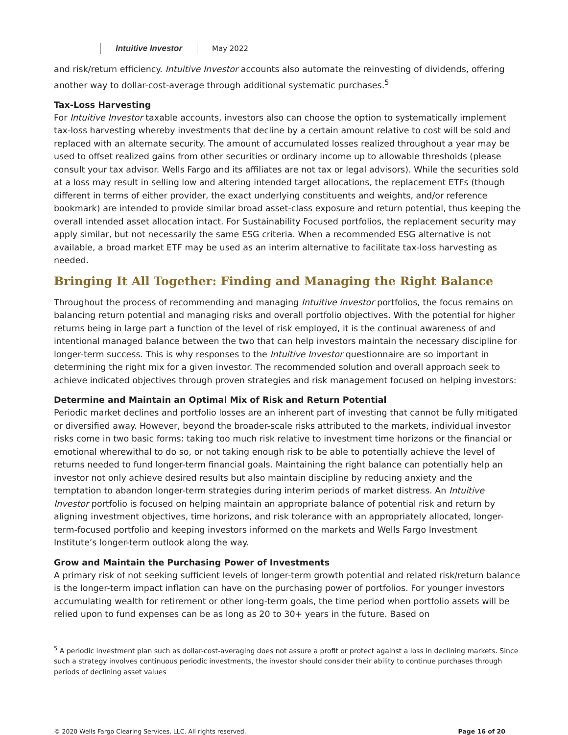Intuitive Investor May 2022
and risk/return efficiency. Intuitive Investor accounts also automate the reinvesting of dividends, offering another way to dollar-cost-average through additional systematic purchases.<sup>5</sup>
Tax-Loss Harvesting
For Intuitive Investor taxable accounts, investors also can choose the option to systematically implement tax-loss harvesting whereby investments that decline by a certain amount relative to cost will be sold and replaced with an alternate security. The amount of accumulated losses realized throughout a year may be used to offset realized gains from other securities or ordinary income up to allowable thresholds (please consult your tax advisor. Wells Fargo and its affiliates are not tax or legal advisors). While the securities sold at a loss may result in selling low and altering intended target allocations, the replacement ETFs (though different in terms of either provider, the exact underlying constituents and weights, and/or reference bookmark) are intended to provide similar broad asset-class exposure and return potential, thus keeping the overall intended asset allocation intact. For Sustainability Focused portfolios, the replacement security may apply similar, but not necessarily the same ESG criteria. When a recommended ESG alternative is not available, a broad market ETF may be used as an interim alternative to facilitate tax-loss harvesting as needed.
Bringing It All Together: Finding and Managing the Right Balance
Throughout the process of recommending and managing Intuitive Investor portfolios, the focus remains on balancing return potential and managing risks and overall portfolio objectives. With the potential for higher returns being in large part a function of the level of risk employed, it is the continual awareness of and intentional managed balance between the two that can help investors maintain the necessary discipline for longer-term success. This is why responses to the Intuitive Investor questionnaire are so important in determining the right mix for a given investor. The recommended solution and overall approach seek to achieve indicated objectives through proven strategies and risk management focused on helping investors:
Determine and Maintain an Optimal Mix of Risk and Return Potential
Periodic market declines and portfolio losses are an inherent part of investing that cannot be fully mitigated or diversified away. However, beyond the broader-scale risks attributed to the markets, individual investor risks come in two basic forms: taking too much risk relative to investment time horizons or the financial or emotional wherewithal to do so, or not taking enough risk to be able to potentially achieve the level of returns needed to fund longer-term financial goals. Maintaining the right balance can potentially help an investor not only achieve desired results but also maintain discipline by reducing anxiety and the temptation to abandon longer-term strategies during interim periods of market distress. An Intuitive Investor portfolio is focused on helping maintain an appropriate balance of potential risk and return by aligning investment objectives, time horizons, and risk tolerance with an appropriately allocated, longer-term-focused portfolio and keeping investors informed on the markets and Wells Fargo Investment Institute’s longer-term outlook along the way.
Grow and Maintain the Purchasing Power of Investments
A primary risk of not seeking sufficient levels of longer-term growth potential and related risk/return balance is the longer-term impact inflation can have on the purchasing power of portfolios. For younger investors accumulating wealth for retirement or other long-term goals, the time period when portfolio assets will be relied upon to fund expenses can be as long as 20 to 30+ years in the future. Based on
<sup>5</sup> A periodic investment plan such as dollar-cost-averaging does not assure a profit or protect against a loss in declining markets. Since such a strategy involves continuous periodic investments, the investor should consider their ability to continue purchases through periods of declining asset values
© 2020 Wells Fargo Clearing Services, LLC. All rights reserved. Page 16 of 20